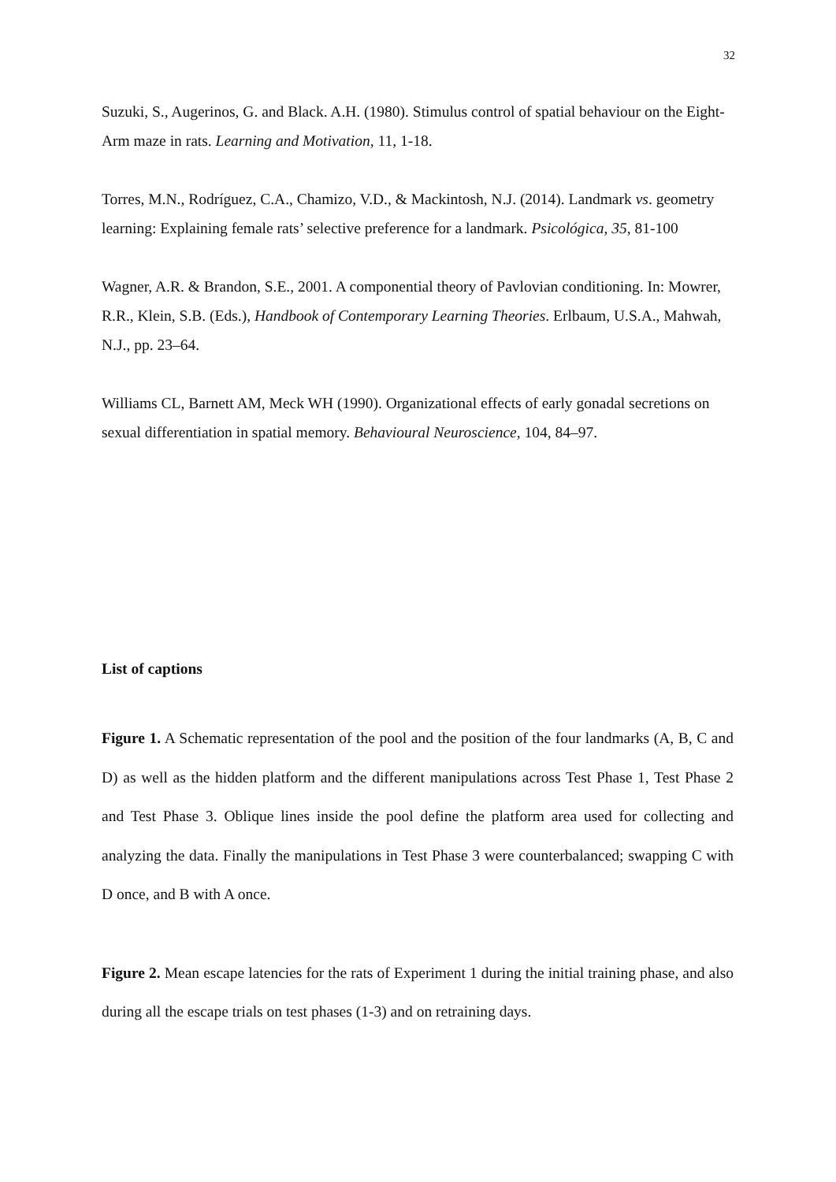32
Suzuki, S., Augerinos, G. and Black. A.H. (1980). Stimulus control of spatial behaviour on the Eight-Arm maze in rats. Learning and Motivation, 11, 1-18.
Torres, M.N., Rodríguez, C.A., Chamizo, V.D., & Mackintosh, N.J. (2014). Landmark vs. geometry learning: Explaining female rats’ selective preference for a landmark. Psicológica, 35, 81-100
Wagner, A.R. & Brandon, S.E., 2001. A componential theory of Pavlovian conditioning. In: Mowrer, R.R., Klein, S.B. (Eds.), Handbook of Contemporary Learning Theories. Erlbaum, U.S.A., Mahwah, N.J., pp. 23–64.
Williams CL, Barnett AM, Meck WH (1990). Organizational effects of early gonadal secretions on sexual differentiation in spatial memory. Behavioural Neuroscience, 104, 84–97.
List of captions
Figure 1. A Schematic representation of the pool and the position of the four landmarks (A, B, C and D) as well as the hidden platform and the different manipulations across Test Phase 1, Test Phase 2 and Test Phase 3. Oblique lines inside the pool define the platform area used for collecting and analyzing the data. Finally the manipulations in Test Phase 3 were counterbalanced; swapping C with D once, and B with A once.
Figure 2. Mean escape latencies for the rats of Experiment 1 during the initial training phase, and also during all the escape trials on test phases (1-3) and on retraining days.